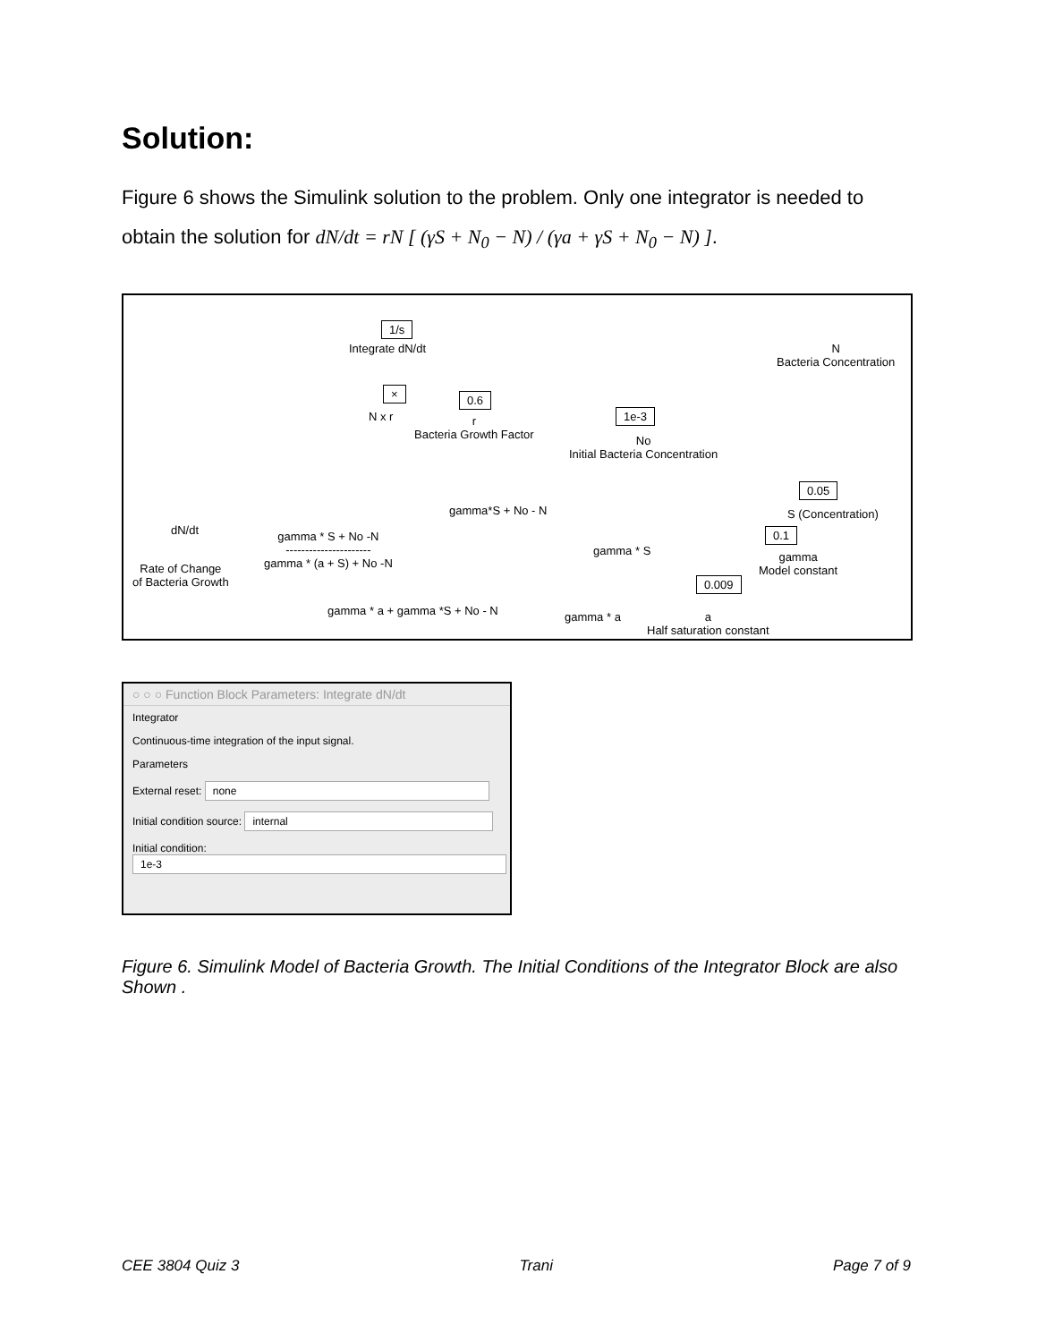Solution:
Figure 6 shows the Simulink solution to the problem. Only one integrator is needed to
obtain the solution for dN/dt = rN [ (γS + N<sub>0</sub> − N) / (γa + γS + N<sub>0</sub> − N) ].
1/s
Integrate dN/dt
N
Bacteria Concentration
×
N x r
0.6
r
Bacteria Growth Factor
1e-3
No
Initial Bacteria Concentration
0.05
S (Concentration)
gamma*S + No - N
0.1
gamma
Model constant
gamma * S
dN/dt
gamma * S + No -N
----------------------
gamma * (a + S) + No -N
Rate of Change
of Bacteria Growth
0.009
gamma * a + gamma *S + No - N gamma * a
a
Half saturation constant
○ ○ ○ Function Block Parameters: Integrate dN/dt
Integrator
Continuous-time integration of the input signal.
Parameters
External reset: none
Initial condition source: internal
Initial condition:
1e-3
Figure 6. Simulink Model of Bacteria Growth. The Initial Conditions of the Integrator Block are also Shown .
CEE 3804 Quiz 3 Trani Page 7 of 9